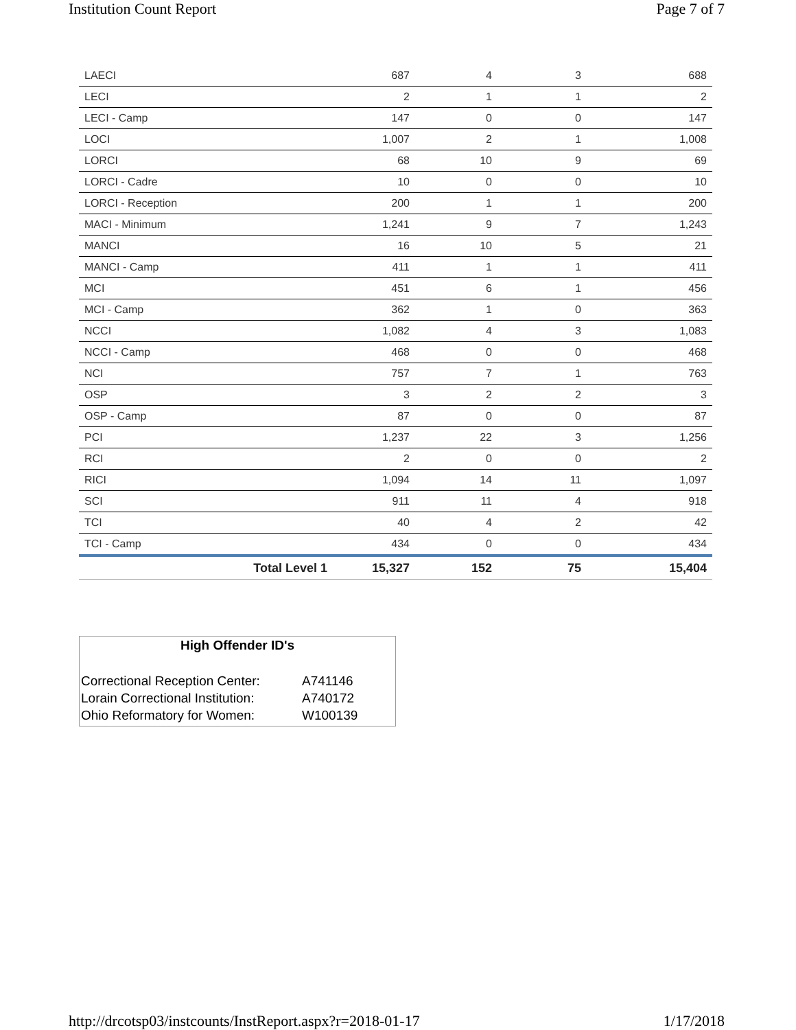Institution Count Report Page 7 of 7
| LAECI | 687 | 4 | 3 | 688 |
| LECI | 2 | 1 | 1 | 2 |
| LECI - Camp | 147 | 0 | 0 | 147 |
| LOCI | 1,007 | 2 | 1 | 1,008 |
| LORCI | 68 | 10 | 9 | 69 |
| LORCI - Cadre | 10 | 0 | 0 | 10 |
| LORCI - Reception | 200 | 1 | 1 | 200 |
| MACI - Minimum | 1,241 | 9 | 7 | 1,243 |
| MANCI | 16 | 10 | 5 | 21 |
| MANCI - Camp | 411 | 1 | 1 | 411 |
| MCI | 451 | 6 | 1 | 456 |
| MCI - Camp | 362 | 1 | 0 | 363 |
| NCCI | 1,082 | 4 | 3 | 1,083 |
| NCCI - Camp | 468 | 0 | 0 | 468 |
| NCI | 757 | 7 | 1 | 763 |
| OSP | 3 | 2 | 2 | 3 |
| OSP - Camp | 87 | 0 | 0 | 87 |
| PCI | 1,237 | 22 | 3 | 1,256 |
| RCI | 2 | 0 | 0 | 2 |
| RICI | 1,094 | 14 | 11 | 1,097 |
| SCI | 911 | 11 | 4 | 918 |
| TCI | 40 | 4 | 2 | 42 |
| TCI - Camp | 434 | 0 | 0 | 434 |
| Total Level 1 | 15,327 | 152 | 75 | 15,404 |
High Offender ID's
| Correctional Reception Center: | A741146 |
| Lorain Correctional Institution: | A740172 |
| Ohio Reformatory for Women: | W100139 |
http://drcotsp03/instcounts/InstReport.aspx?r=2018-01-17
1/17/2018